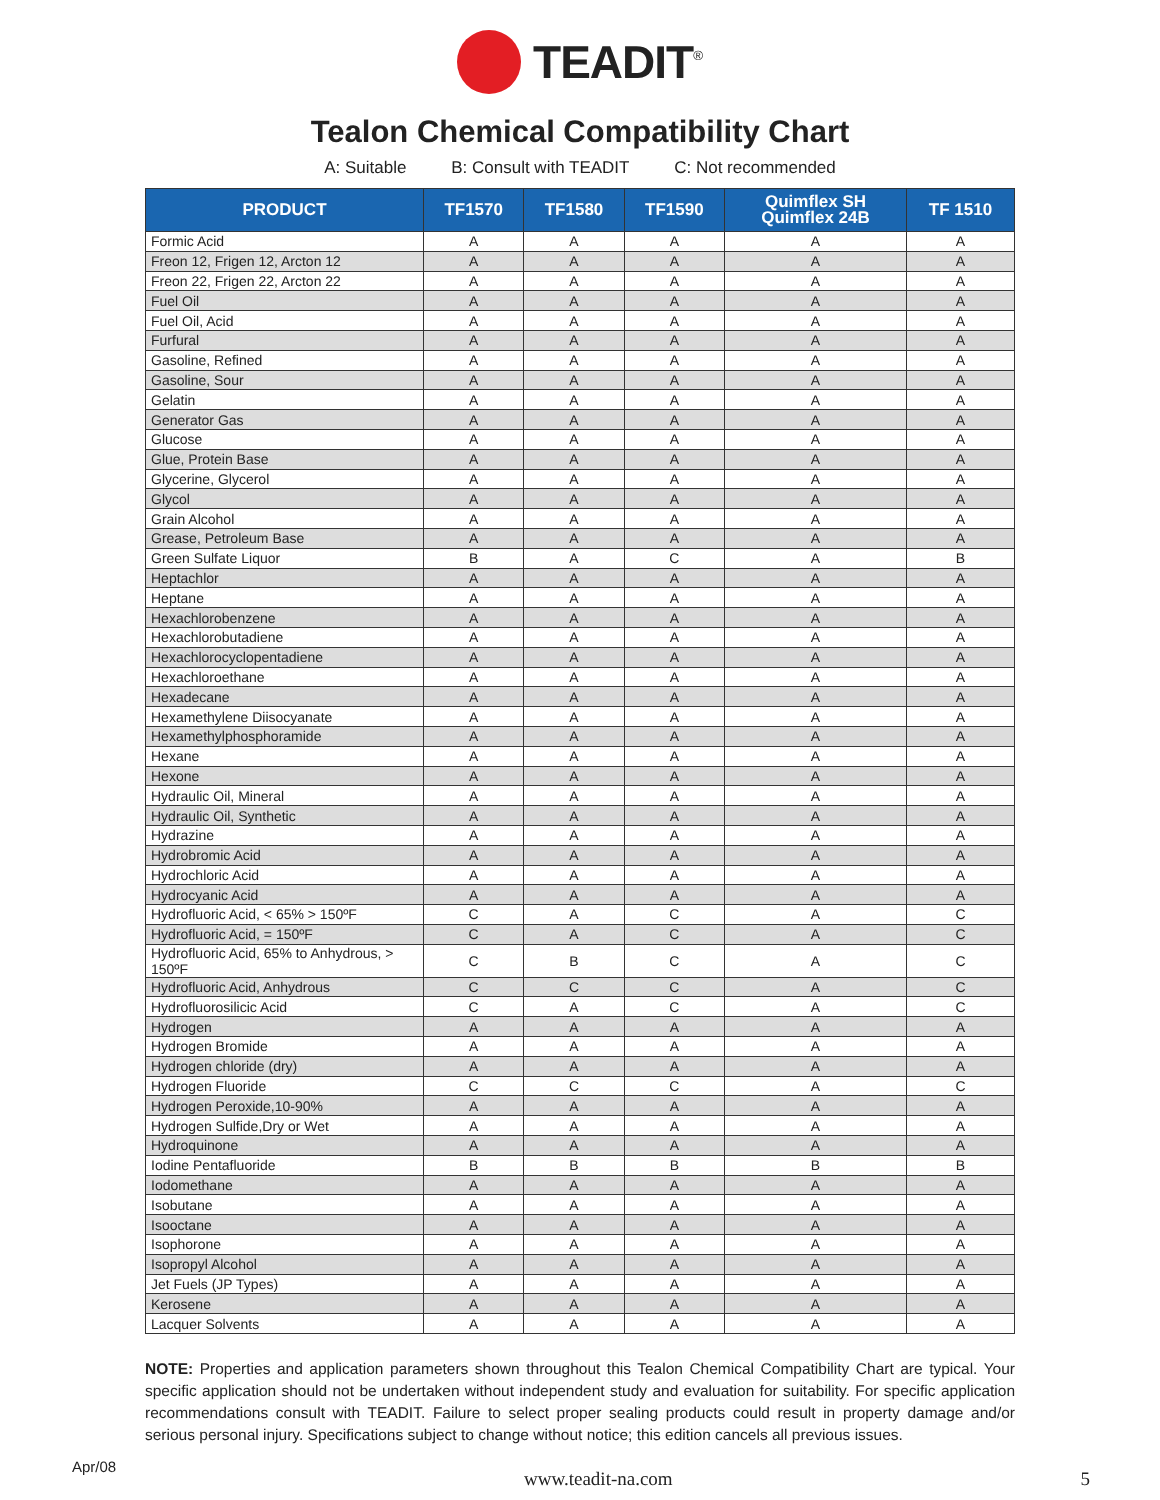TEADIT<sup>®</sup>
Tealon Chemical Compatibility Chart
A: Suitable B: Consult with TEADIT C: Not recommended
| PRODUCT | TF1570 | TF1580 | TF1590 | Quimflex SH Quimflex 24B | TF 1510 |
| --- | --- | --- | --- | --- | --- |
| Formic Acid | A | A | A | A | A |
| Freon 12, Frigen 12, Arcton 12 | A | A | A | A | A |
| Freon 22, Frigen 22, Arcton 22 | A | A | A | A | A |
| Fuel Oil | A | A | A | A | A |
| Fuel Oil, Acid | A | A | A | A | A |
| Furfural | A | A | A | A | A |
| Gasoline, Refined | A | A | A | A | A |
| Gasoline, Sour | A | A | A | A | A |
| Gelatin | A | A | A | A | A |
| Generator Gas | A | A | A | A | A |
| Glucose | A | A | A | A | A |
| Glue, Protein Base | A | A | A | A | A |
| Glycerine, Glycerol | A | A | A | A | A |
| Glycol | A | A | A | A | A |
| Grain Alcohol | A | A | A | A | A |
| Grease, Petroleum Base | A | A | A | A | A |
| Green Sulfate Liquor | B | A | C | A | B |
| Heptachlor | A | A | A | A | A |
| Heptane | A | A | A | A | A |
| Hexachlorobenzene | A | A | A | A | A |
| Hexachlorobutadiene | A | A | A | A | A |
| Hexachlorocyclopentadiene | A | A | A | A | A |
| Hexachloroethane | A | A | A | A | A |
| Hexadecane | A | A | A | A | A |
| Hexamethylene Diisocyanate | A | A | A | A | A |
| Hexamethylphosphoramide | A | A | A | A | A |
| Hexane | A | A | A | A | A |
| Hexone | A | A | A | A | A |
| Hydraulic Oil, Mineral | A | A | A | A | A |
| Hydraulic Oil, Synthetic | A | A | A | A | A |
| Hydrazine | A | A | A | A | A |
| Hydrobromic Acid | A | A | A | A | A |
| Hydrochloric Acid | A | A | A | A | A |
| Hydrocyanic Acid | A | A | A | A | A |
| Hydrofluoric Acid, < 65% > 150ºF | C | A | C | A | C |
| Hydrofluoric Acid, = 150ºF | C | A | C | A | C |
| Hydrofluoric Acid, 65% to Anhydrous, > 150ºF | C | B | C | A | C |
| Hydrofluoric Acid, Anhydrous | C | C | C | A | C |
| Hydrofluorosilicic Acid | C | A | C | A | C |
| Hydrogen | A | A | A | A | A |
| Hydrogen Bromide | A | A | A | A | A |
| Hydrogen chloride (dry) | A | A | A | A | A |
| Hydrogen Fluoride | C | C | C | A | C |
| Hydrogen Peroxide,10-90% | A | A | A | A | A |
| Hydrogen Sulfide,Dry or Wet | A | A | A | A | A |
| Hydroquinone | A | A | A | A | A |
| Iodine Pentafluoride | B | B | B | B | B |
| Iodomethane | A | A | A | A | A |
| Isobutane | A | A | A | A | A |
| Isooctane | A | A | A | A | A |
| Isophorone | A | A | A | A | A |
| Isopropyl Alcohol | A | A | A | A | A |
| Jet Fuels (JP Types) | A | A | A | A | A |
| Kerosene | A | A | A | A | A |
| Lacquer Solvents | A | A | A | A | A |
NOTE: Properties and application parameters shown throughout this Tealon Chemical Compatibility Chart are typical. Your specific application should not be undertaken without independent study and evaluation for suitability. For specific application recommendations consult with TEADIT. Failure to select proper sealing products could result in property damage and/or serious personal injury. Specifications subject to change without notice; this edition cancels all previous issues.
Apr/08 www.teadit-na.com 5